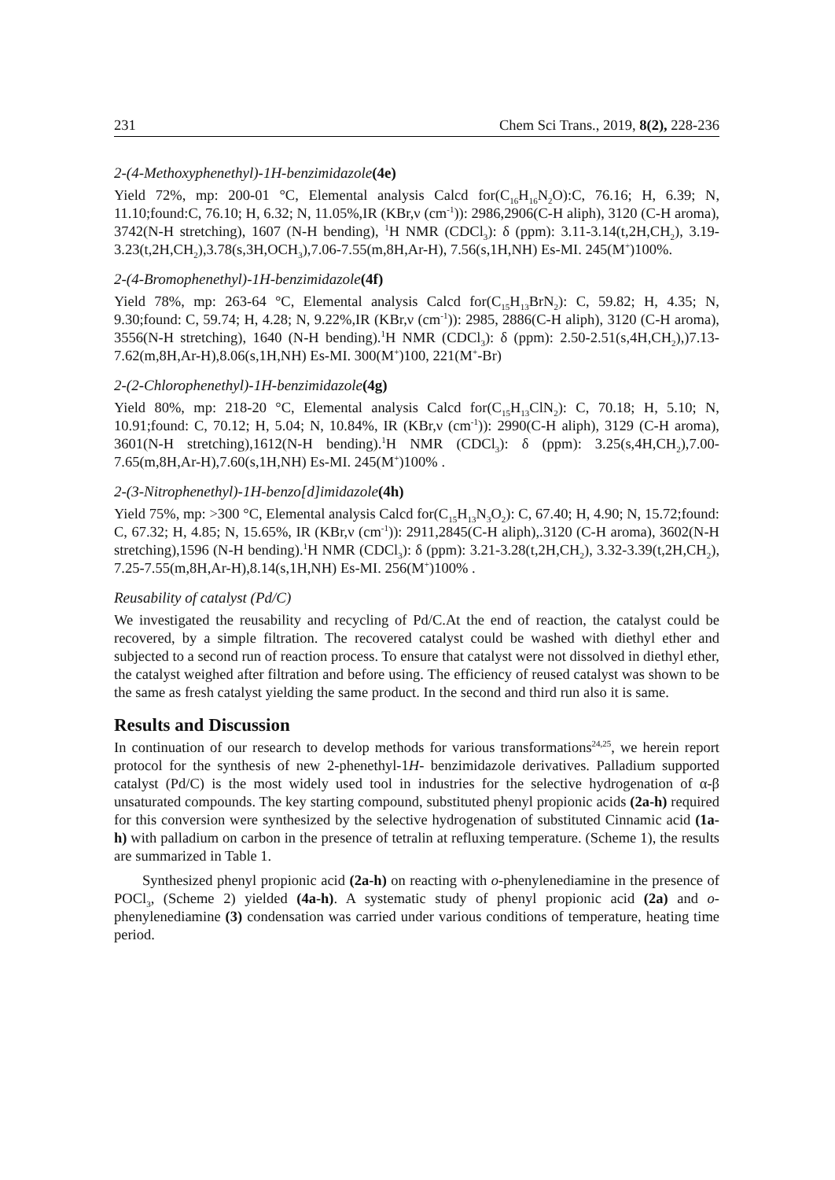231 Chem Sci Trans., 2019, 8(2), 228-236
2-(4-Methoxyphenethyl)-1H-benzimidazole(4e)
Yield 72%, mp: 200-01 °C, Elemental analysis Calcd for(C<sub>16</sub>H<sub>16</sub>N<sub>2</sub>O):C, 76.16; H, 6.39; N, 11.10;found:C, 76.10; H, 6.32; N, 11.05%,IR (KBr,ν (cm<sup>-1</sup>)): 2986,2906(C-H aliph), 3120 (C-H aroma), 3742(N-H stretching), 1607 (N-H bending), <sup>1</sup>H NMR (CDCl<sub>3</sub>): δ (ppm): 3.11-3.14(t,2H,CH<sub>2</sub>), 3.19-3.23(t,2H,CH<sub>2</sub>),3.78(s,3H,OCH<sub>3</sub>),7.06-7.55(m,8H,Ar-H), 7.56(s,1H,NH) Es-MI. 245(M<sup>+</sup>)100%.
2-(4-Bromophenethyl)-1H-benzimidazole(4f)
Yield 78%, mp: 263-64 °C, Elemental analysis Calcd for(C<sub>15</sub>H<sub>13</sub>BrN<sub>2</sub>): C, 59.82; H, 4.35; N, 9.30;found: C, 59.74; H, 4.28; N, 9.22%,IR (KBr,ν (cm<sup>-1</sup>)): 2985, 2886(C-H aliph), 3120 (C-H aroma), 3556(N-H stretching), 1640 (N-H bending).<sup>1</sup>H NMR (CDCl<sub>3</sub>): δ (ppm): 2.50-2.51(s,4H,CH<sub>2</sub>),)7.13-7.62(m,8H,Ar-H),8.06(s,1H,NH) Es-MI. 300(M<sup>+</sup>)100, 221(M<sup>+</sup>-Br)
2-(2-Chlorophenethyl)-1H-benzimidazole(4g)
Yield 80%, mp: 218-20 °C, Elemental analysis Calcd for(C<sub>15</sub>H<sub>13</sub>ClN<sub>2</sub>): C, 70.18; H, 5.10; N, 10.91;found: C, 70.12; H, 5.04; N, 10.84%, IR (KBr,ν (cm<sup>-1</sup>)): 2990(C-H aliph), 3129 (C-H aroma), 3601(N-H stretching),1612(N-H bending).<sup>1</sup>H NMR (CDCl<sub>3</sub>): δ (ppm): 3.25(s,4H,CH<sub>2</sub>),7.00-7.65(m,8H,Ar-H),7.60(s,1H,NH) Es-MI. 245(M<sup>+</sup>)100% .
2-(3-Nitrophenethyl)-1H-benzo[d]imidazole(4h)
Yield 75%, mp: >300 °C, Elemental analysis Calcd for(C<sub>15</sub>H<sub>13</sub>N<sub>3</sub>O<sub>2</sub>): C, 67.40; H, 4.90; N, 15.72;found: C, 67.32; H, 4.85; N, 15.65%, IR (KBr,ν (cm<sup>-1</sup>)): 2911,2845(C-H aliph),.3120 (C-H aroma), 3602(N-H stretching),1596 (N-H bending).<sup>1</sup>H NMR (CDCl<sub>3</sub>): δ (ppm): 3.21-3.28(t,2H,CH<sub>2</sub>), 3.32-3.39(t,2H,CH<sub>2</sub>), 7.25-7.55(m,8H,Ar-H),8.14(s,1H,NH) Es-MI. 256(M<sup>+</sup>)100% .
Reusability of catalyst (Pd/C)
We investigated the reusability and recycling of Pd/C.At the end of reaction, the catalyst could be recovered, by a simple filtration. The recovered catalyst could be washed with diethyl ether and subjected to a second run of reaction process. To ensure that catalyst were not dissolved in diethyl ether, the catalyst weighed after filtration and before using. The efficiency of reused catalyst was shown to be the same as fresh catalyst yielding the same product. In the second and third run also it is same.
Results and Discussion
In continuation of our research to develop methods for various transformations<sup>24,25</sup>, we herein report protocol for the synthesis of new 2-phenethyl-1H- benzimidazole derivatives. Palladium supported catalyst (Pd/C) is the most widely used tool in industries for the selective hydrogenation of α-β unsaturated compounds. The key starting compound, substituted phenyl propionic acids (2a-h) required for this conversion were synthesized by the selective hydrogenation of substituted Cinnamic acid (1a-h) with palladium on carbon in the presence of tetralin at refluxing temperature. (Scheme 1), the results are summarized in Table 1.
Synthesized phenyl propionic acid (2a-h) on reacting with o-phenylenediamine in the presence of POCl<sub>3</sub>, (Scheme 2) yielded (4a-h). A systematic study of phenyl propionic acid (2a) and o-phenylenediamine (3) condensation was carried under various conditions of temperature, heating time period.